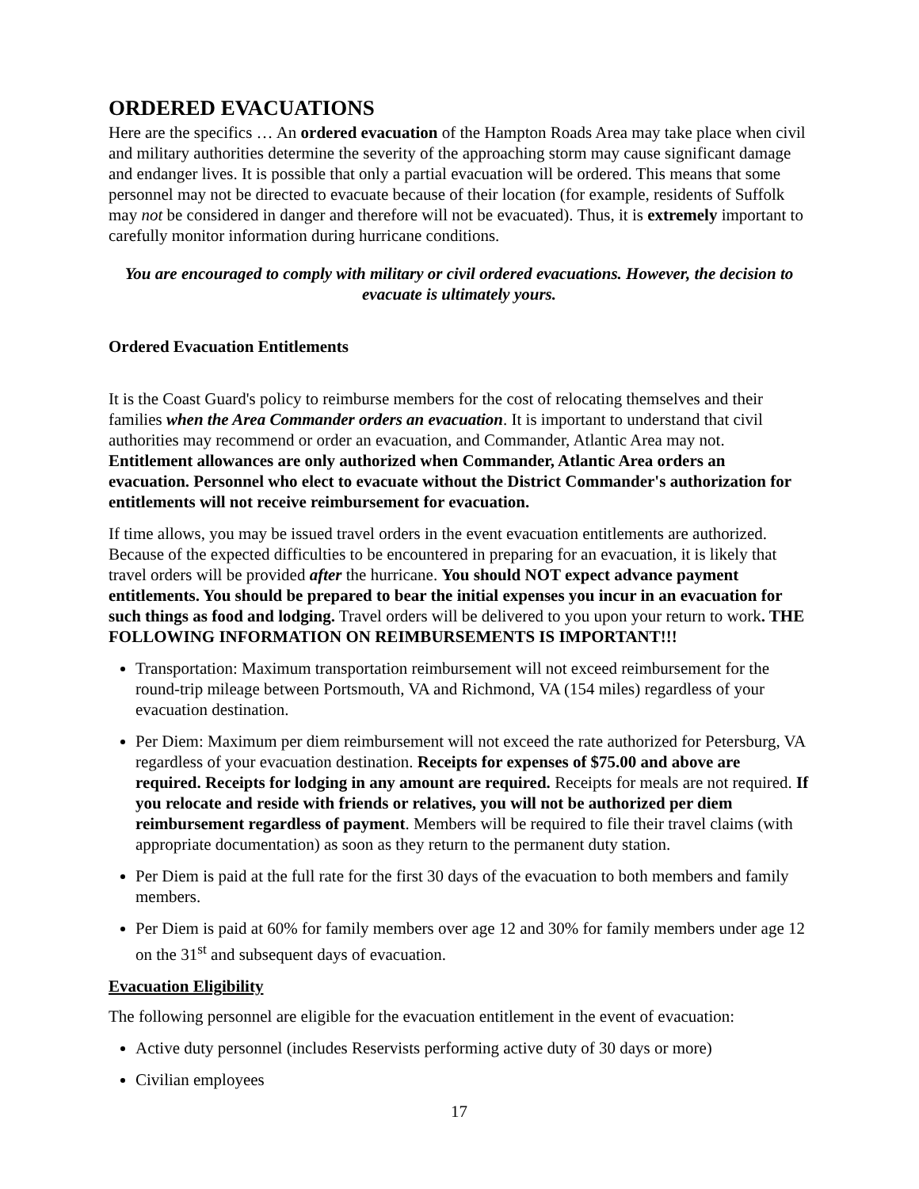ORDERED EVACUATIONS
Here are the specifics … An ordered evacuation of the Hampton Roads Area may take place when civil and military authorities determine the severity of the approaching storm may cause significant damage and endanger lives. It is possible that only a partial evacuation will be ordered. This means that some personnel may not be directed to evacuate because of their location (for example, residents of Suffolk may not be considered in danger and therefore will not be evacuated). Thus, it is extremely important to carefully monitor information during hurricane conditions.
You are encouraged to comply with military or civil ordered evacuations. However, the decision to evacuate is ultimately yours.
Ordered Evacuation Entitlements
It is the Coast Guard's policy to reimburse members for the cost of relocating themselves and their families when the Area Commander orders an evacuation. It is important to understand that civil authorities may recommend or order an evacuation, and Commander, Atlantic Area may not. Entitlement allowances are only authorized when Commander, Atlantic Area orders an evacuation. Personnel who elect to evacuate without the District Commander's authorization for entitlements will not receive reimbursement for evacuation.
If time allows, you may be issued travel orders in the event evacuation entitlements are authorized. Because of the expected difficulties to be encountered in preparing for an evacuation, it is likely that travel orders will be provided after the hurricane. You should NOT expect advance payment entitlements. You should be prepared to bear the initial expenses you incur in an evacuation for such things as food and lodging. Travel orders will be delivered to you upon your return to work. THE FOLLOWING INFORMATION ON REIMBURSEMENTS IS IMPORTANT!!!
Transportation: Maximum transportation reimbursement will not exceed reimbursement for the round-trip mileage between Portsmouth, VA and Richmond, VA (154 miles) regardless of your evacuation destination.
Per Diem: Maximum per diem reimbursement will not exceed the rate authorized for Petersburg, VA regardless of your evacuation destination. Receipts for expenses of $75.00 and above are required. Receipts for lodging in any amount are required. Receipts for meals are not required. If you relocate and reside with friends or relatives, you will not be authorized per diem reimbursement regardless of payment. Members will be required to file their travel claims (with appropriate documentation) as soon as they return to the permanent duty station.
Per Diem is paid at the full rate for the first 30 days of the evacuation to both members and family members.
Per Diem is paid at 60% for family members over age 12 and 30% for family members under age 12 on the 31<sup>st</sup> and subsequent days of evacuation.
Evacuation Eligibility
The following personnel are eligible for the evacuation entitlement in the event of evacuation:
Active duty personnel (includes Reservists performing active duty of 30 days or more)
Civilian employees
17